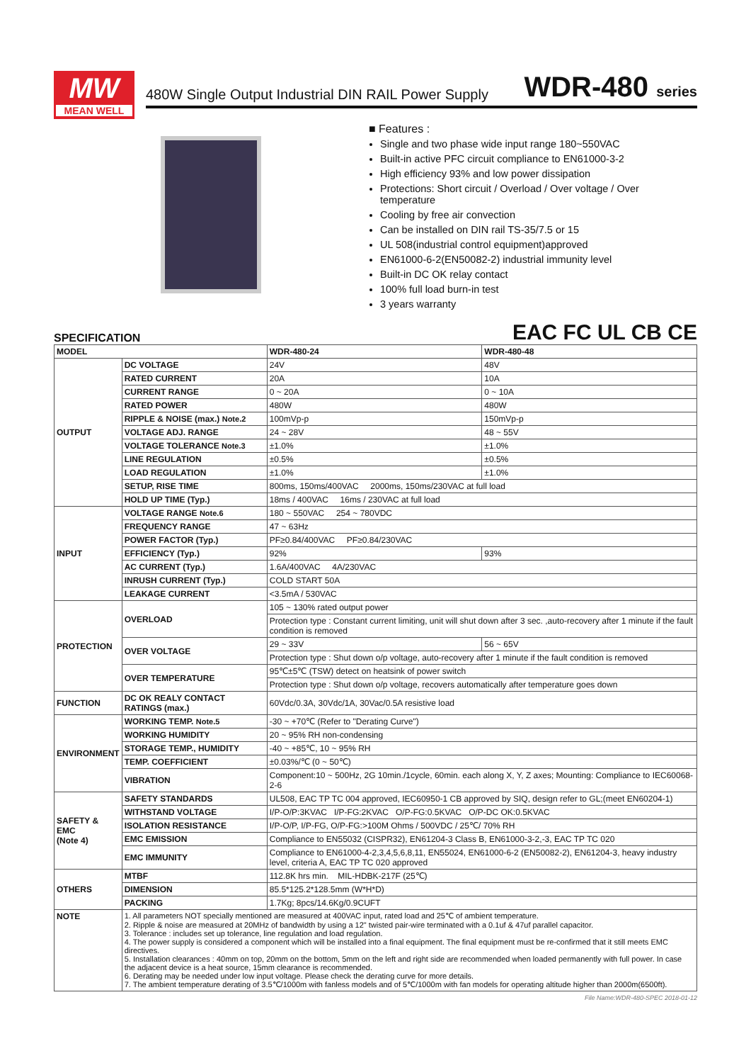MW
MEAN WELL
480W Single Output Industrial DIN RAIL Power Supply
WDR-480 series
■ Features :
Single and two phase wide input range 180~550VAC
Built-in active PFC circuit compliance to EN61000-3-2
High efficiency 93% and low power dissipation
Protections: Short circuit / Overload / Over voltage / Over temperature
Cooling by free air convection
Can be installed on DIN rail TS-35/7.5 or 15
UL 508(industrial control equipment)approved
EN61000-6-2(EN50082-2) industrial immunity level
Built-in DC OK relay contact
100% full load burn-in test
3 years warranty
SPECIFICATION EAC FC UL CB CE
| MODEL | | WDR-480-24 | WDR-480-48 |
| --- | --- | --- | --- |
| OUTPUT | DC VOLTAGE | 24V | 48V |
| | RATED CURRENT | 20A | 10A |
| | CURRENT RANGE | 0 ~ 20A | 0 ~ 10A |
| | RATED POWER | 480W | 480W |
| | RIPPLE & NOISE (max.) Note.2 | 100mVp-p | 150mVp-p |
| | VOLTAGE ADJ. RANGE | 24 ~ 28V | 48 ~ 55V |
| | VOLTAGE TOLERANCE Note.3 | ±1.0% | ±1.0% |
| | LINE REGULATION | ±0.5% | ±0.5% |
| | LOAD REGULATION | ±1.0% | ±1.0% |
| | SETUP, RISE TIME | 800ms, 150ms/400VAC 2000ms, 150ms/230VAC at full load | |
| | HOLD UP TIME (Typ.) | 18ms / 400VAC 16ms / 230VAC at full load | |
| INPUT | VOLTAGE RANGE Note.6 | 180 ~ 550VAC 254 ~ 780VDC | |
| | FREQUENCY RANGE | 47 ~ 63Hz | |
| | POWER FACTOR (Typ.) | PF≥0.84/400VAC PF≥0.84/230VAC | |
| | EFFICIENCY (Typ.) | 92% | 93% |
| | AC CURRENT (Typ.) | 1.6A/400VAC 4A/230VAC | |
| | INRUSH CURRENT (Typ.) | COLD START 50A | |
| | LEAKAGE CURRENT | <3.5mA / 530VAC | |
| PROTECTION | OVERLOAD | 105 ~ 130% rated output power | |
| | | Protection type : Constant current limiting, unit will shut down after 3 sec. ,auto-recovery after 1 minute if the fault condition is removed | |
| | OVER VOLTAGE | 29 ~ 33V | 56 ~ 65V |
| | | Protection type : Shut down o/p voltage, auto-recovery after 1 minute if the fault condition is removed | |
| | OVER TEMPERATURE | 95℃±5℃ (TSW) detect on heatsink of power switch | |
| | | Protection type : Shut down o/p voltage, recovers automatically after temperature goes down | |
| FUNCTION | DC OK REALY CONTACT RATINGS (max.) | 60Vdc/0.3A, 30Vdc/1A, 30Vac/0.5A resistive load | |
| ENVIRONMENT | WORKING TEMP. Note.5 | -30 ~ +70℃ (Refer to "Derating Curve") | |
| | WORKING HUMIDITY | 20 ~ 95% RH non-condensing | |
| | STORAGE TEMP., HUMIDITY | -40 ~ +85℃, 10 ~ 95% RH | |
| | TEMP. COEFFICIENT | ±0.03%/℃ (0 ~ 50℃) | |
| | VIBRATION | Component:10 ~ 500Hz, 2G 10min./1cycle, 60min. each along X, Y, Z axes; Mounting: Compliance to IEC60068-2-6 | |
| SAFETY & EMC (Note 4) | SAFETY STANDARDS | UL508, EAC TP TC 004 approved, IEC60950-1 CB approved by SIQ, design refer to GL;(meet EN60204-1) | |
| | WITHSTAND VOLTAGE | I/P-O/P:3KVAC I/P-FG:2KVAC O/P-FG:0.5KVAC O/P-DC OK:0.5KVAC | |
| | ISOLATION RESISTANCE | I/P-O/P, I/P-FG, O/P-FG:>100M Ohms / 500VDC / 25℃/ 70% RH | |
| | EMC EMISSION | Compliance to EN55032 (CISPR32), EN61204-3 Class B, EN61000-3-2,-3, EAC TP TC 020 | |
| | EMC IMMUNITY | Compliance to EN61000-4-2,3,4,5,6,8,11, EN55024, EN61000-6-2 (EN50082-2), EN61204-3, heavy industry level, criteria A, EAC TP TC 020 approved | |
| OTHERS | MTBF | 112.8K hrs min. MIL-HDBK-217F (25℃) | |
| | DIMENSION | 85.5*125.2*128.5mm (W*H*D) | |
| | PACKING | 1.7Kg; 8pcs/14.6Kg/0.9CUFT | |
| NOTE | 1. All parameters NOT specially mentioned are measured at 400VAC input, rated load and 25℃ of ambient temperature. 2. Ripple & noise are measured at 20MHz of bandwidth by using a 12" twisted pair-wire terminated with a 0.1uf & 47uf parallel capacitor. 3. Tolerance : includes set up tolerance, line regulation and load regulation. 4. The power supply is considered a component which will be installed into a final equipment. The final equipment must be re-confirmed that it still meets EMC directives. 5. Installation clearances : 40mm on top, 20mm on the bottom, 5mm on the left and right side are recommended when loaded permanently with full power. In case the adjacent device is a heat source, 15mm clearance is recommended. 6. Derating may be needed under low input voltage. Please check the derating curve for more details. 7. The ambient temperature derating of 3.5℃/1000m with fanless models and of 5℃/1000m with fan models for operating altitude higher than 2000m(6500ft). | | |
File Name:WDR-480-SPEC 2018-01-12